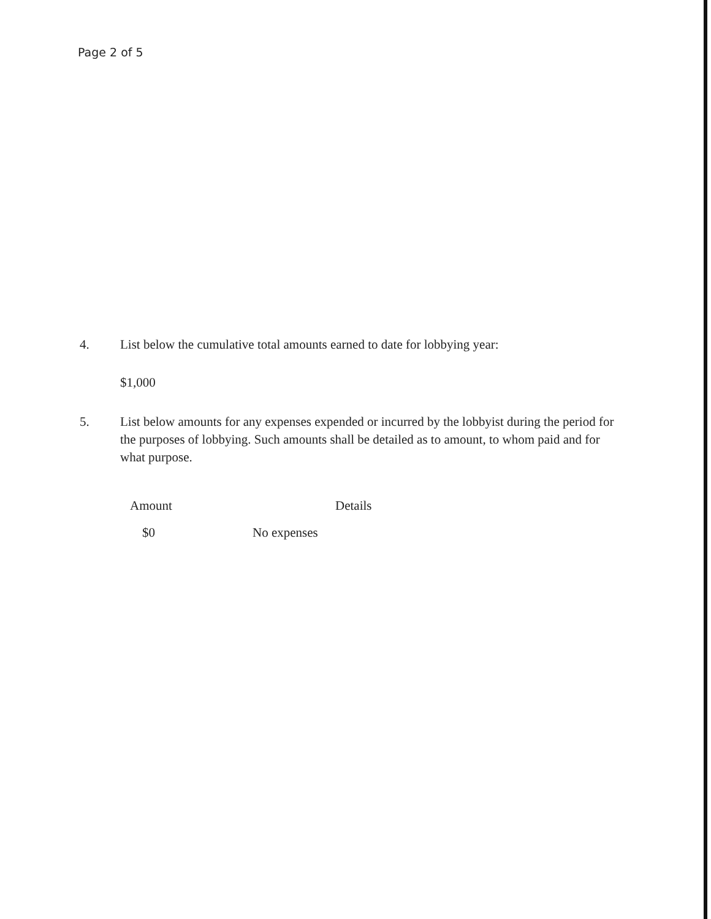Page 2 of 5
4. List below the cumulative total amounts earned to date for lobbying year:
$1,000
5. List below amounts for any expenses expended or incurred by the lobbyist during the period for the purposes of lobbying. Such amounts shall be detailed as to amount, to whom paid and for what purpose.
| Amount | Details |
| --- | --- |
| $0 | No expenses |